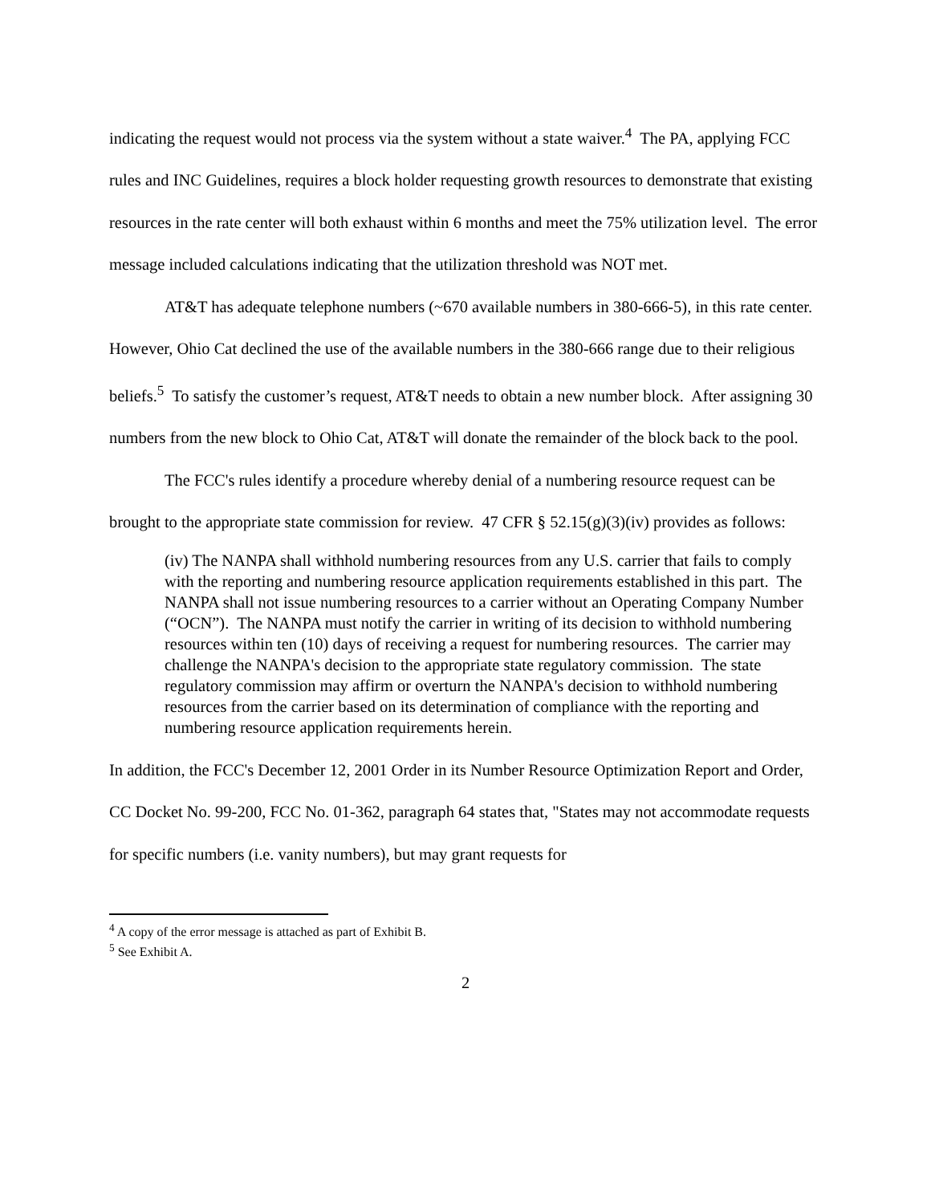indicating the request would not process via the system without a state waiver.<sup>4</sup> The PA, applying FCC rules and INC Guidelines, requires a block holder requesting growth resources to demonstrate that existing resources in the rate center will both exhaust within 6 months and meet the 75% utilization level. The error message included calculations indicating that the utilization threshold was NOT met.
AT&T has adequate telephone numbers (~670 available numbers in 380-666-5), in this rate center. However, Ohio Cat declined the use of the available numbers in the 380-666 range due to their religious beliefs.<sup>5</sup> To satisfy the customer’s request, AT&T needs to obtain a new number block. After assigning 30 numbers from the new block to Ohio Cat, AT&T will donate the remainder of the block back to the pool.
The FCC's rules identify a procedure whereby denial of a numbering resource request can be brought to the appropriate state commission for review. 47 CFR § 52.15(g)(3)(iv) provides as follows:
(iv) The NANPA shall withhold numbering resources from any U.S. carrier that fails to comply with the reporting and numbering resource application requirements established in this part. The NANPA shall not issue numbering resources to a carrier without an Operating Company Number (“OCN”). The NANPA must notify the carrier in writing of its decision to withhold numbering resources within ten (10) days of receiving a request for numbering resources. The carrier may challenge the NANPA's decision to the appropriate state regulatory commission. The state regulatory commission may affirm or overturn the NANPA's decision to withhold numbering resources from the carrier based on its determination of compliance with the reporting and numbering resource application requirements herein.
In addition, the FCC's December 12, 2001 Order in its Number Resource Optimization Report and Order, CC Docket No. 99-200, FCC No. 01-362, paragraph 64 states that, "States may not accommodate requests for specific numbers (i.e. vanity numbers), but may grant requests for
<sup>4</sup> A copy of the error message is attached as part of Exhibit B.
<sup>5</sup> See Exhibit A.
2